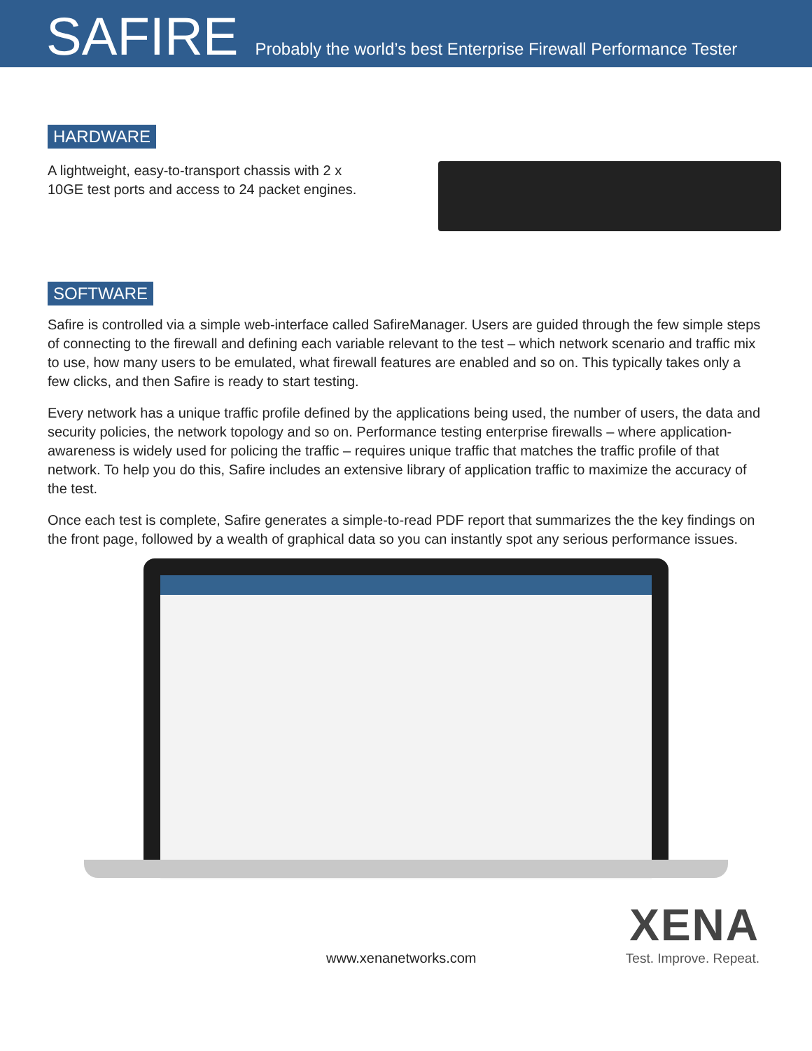SAFIRE
Probably the world’s best Enterprise Firewall Performance Tester
HARDWARE
A lightweight, easy-to-transport chassis with 2 x 10GE test ports and access to 24 packet engines.
SOFTWARE
Safire is controlled via a simple web-interface called SafireManager. Users are guided through the few simple steps of connecting to the firewall and defining each variable relevant to the test – which network scenario and traffic mix to use, how many users to be emulated, what firewall features are enabled and so on. This typically takes only a few clicks, and then Safire is ready to start testing.
Every network has a unique traffic profile defined by the applications being used, the number of users, the data and security policies, the network topology and so on. Performance testing enterprise firewalls – where application-awareness is widely used for policing the traffic – requires unique traffic that matches the traffic profile of that network. To help you do this, Safire includes an extensive library of application traffic to maximize the accuracy of the test.
Once each test is complete, Safire generates a simple-to-read PDF report that summarizes the the key findings on the front page, followed by a wealth of graphical data so you can instantly spot any serious performance issues.
www.xenanetworks.com
XENA
Test. Improve. Repeat.